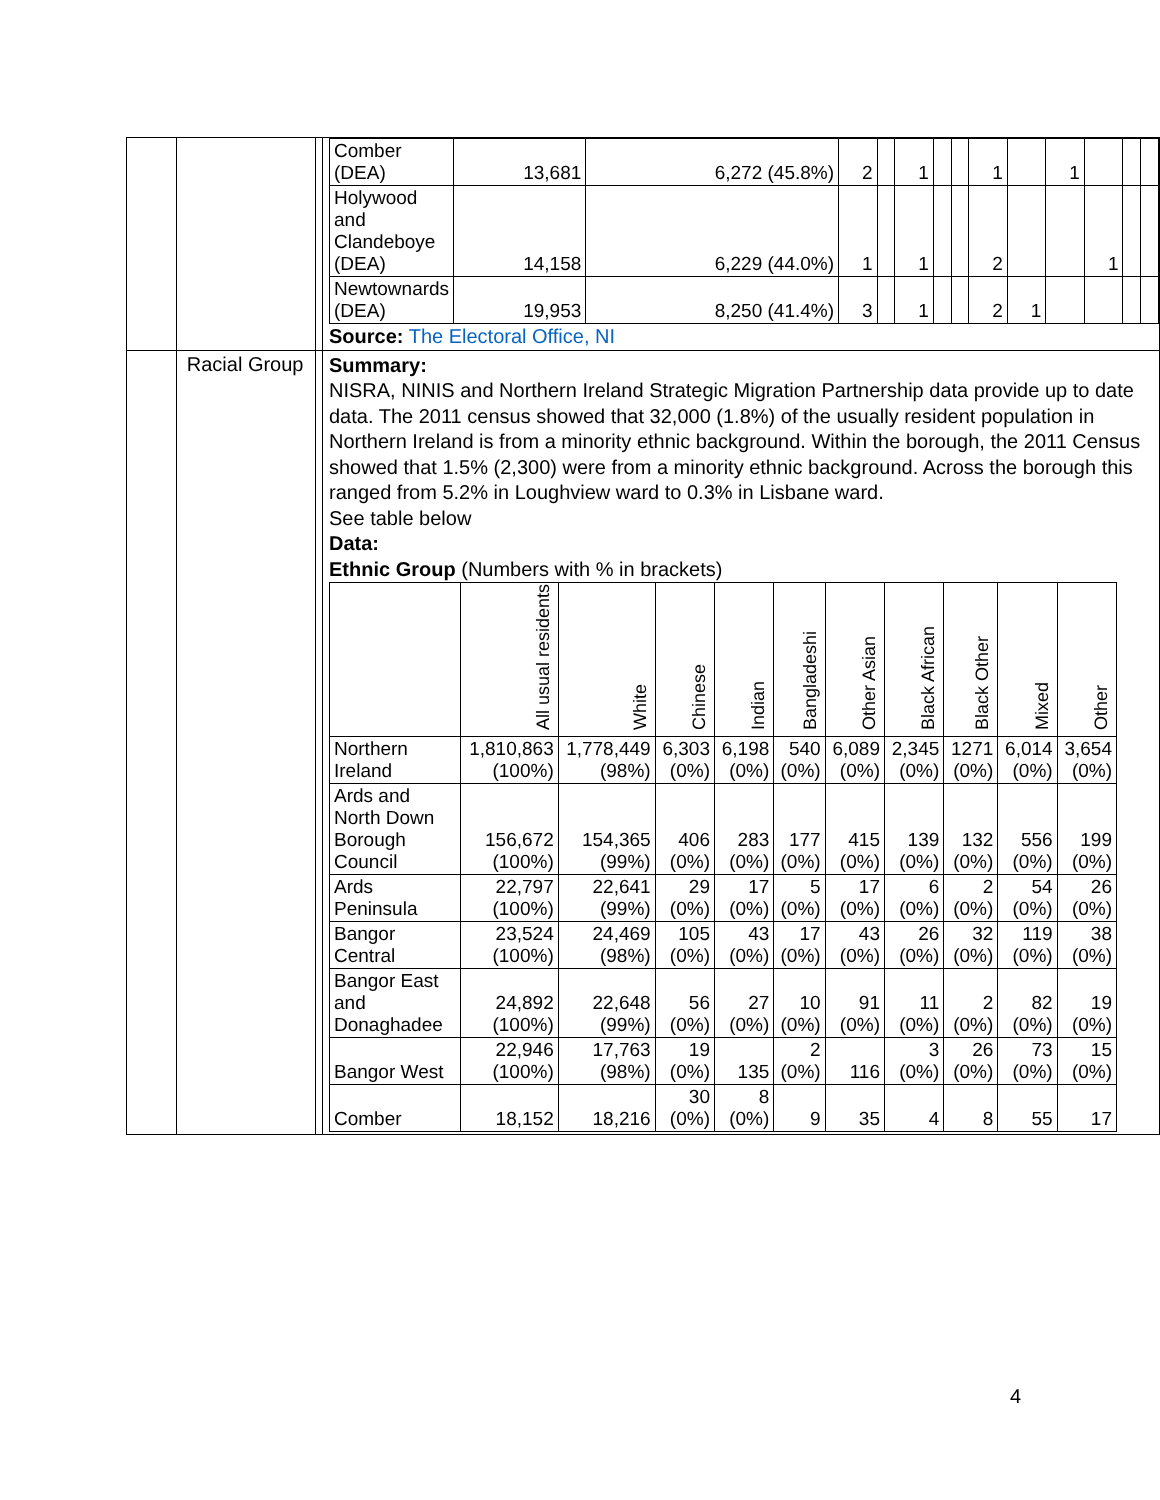| | | | / Comber (DEA) / 13,681 / 6,272 (45.8%) / 2 / / 1 / / / 1 / / 1 / / / / / Holywood and Clandeboye (DEA) / 14,158 / 6,229 (44.0%) / 1 / / 1 / / / 2 / / / 1 / / / / Newtownards (DEA) / 19,953 / 8,250 (41.4%) / 3 / / 1 / / / 2 / 1 / / / / / Source: The Electoral Office, NI |
| | Racial Group | | Summary: NISRA, NINIS and Northern Ireland Strategic Migration Partnership data provide up to date data. The 2011 census showed that 32,000 (1.8%) of the usually resident population in Northern Ireland is from a minority ethnic background. Within the borough, the 2011 Census showed that 1.5% (2,300) were from a minority ethnic background. Across the borough this ranged from 5.2% in Loughview ward to 0.3% in Lisbane ward. See table below Data: Ethnic Group (Numbers with % in brackets) / / All usual residents / White / Chinese / Indian / Bangladeshi / Other Asian / Black African / Black Other / Mixed / Other / / --- / --- / --- / --- / --- / --- / --- / --- / --- / --- / --- / / Northern Ireland / 1,810,863 (100%) / 1,778,449 (98%) / 6,303 (0%) / 6,198 (0%) / 540 (0%) / 6,089 (0%) / 2,345 (0%) / 1271 (0%) / 6,014 (0%) / 3,654 (0%) / / Ards and North Down Borough Council / 156,672 (100%) / 154,365 (99%) / 406 (0%) / 283 (0%) / 177 (0%) / 415 (0%) / 139 (0%) / 132 (0%) / 556 (0%) / 199 (0%) / / Ards Peninsula / 22,797 (100%) / 22,641 (99%) / 29 (0%) / 17 (0%) / 5 (0%) / 17 (0%) / 6 (0%) / 2 (0%) / 54 (0%) / 26 (0%) / / Bangor Central / 23,524 (100%) / 24,469 (98%) / 105 (0%) / 43 (0%) / 17 (0%) / 43 (0%) / 26 (0%) / 32 (0%) / 119 (0%) / 38 (0%) / / Bangor East and Donaghadee / 24,892 (100%) / 22,648 (99%) / 56 (0%) / 27 (0%) / 10 (0%) / 91 (0%) / 11 (0%) / 2 (0%) / 82 (0%) / 19 (0%) / / Bangor West / 22,946 (100%) / 17,763 (98%) / 19 (0%) / 135 / 2 (0%) / 116 / 3 (0%) / 26 (0%) / 73 (0%) / 15 (0%) / / Comber / 18,152 / 18,216 / 30 (0%) / 8 (0%) / 9 / 35 / 4 / 8 / 55 / 17 / |
4